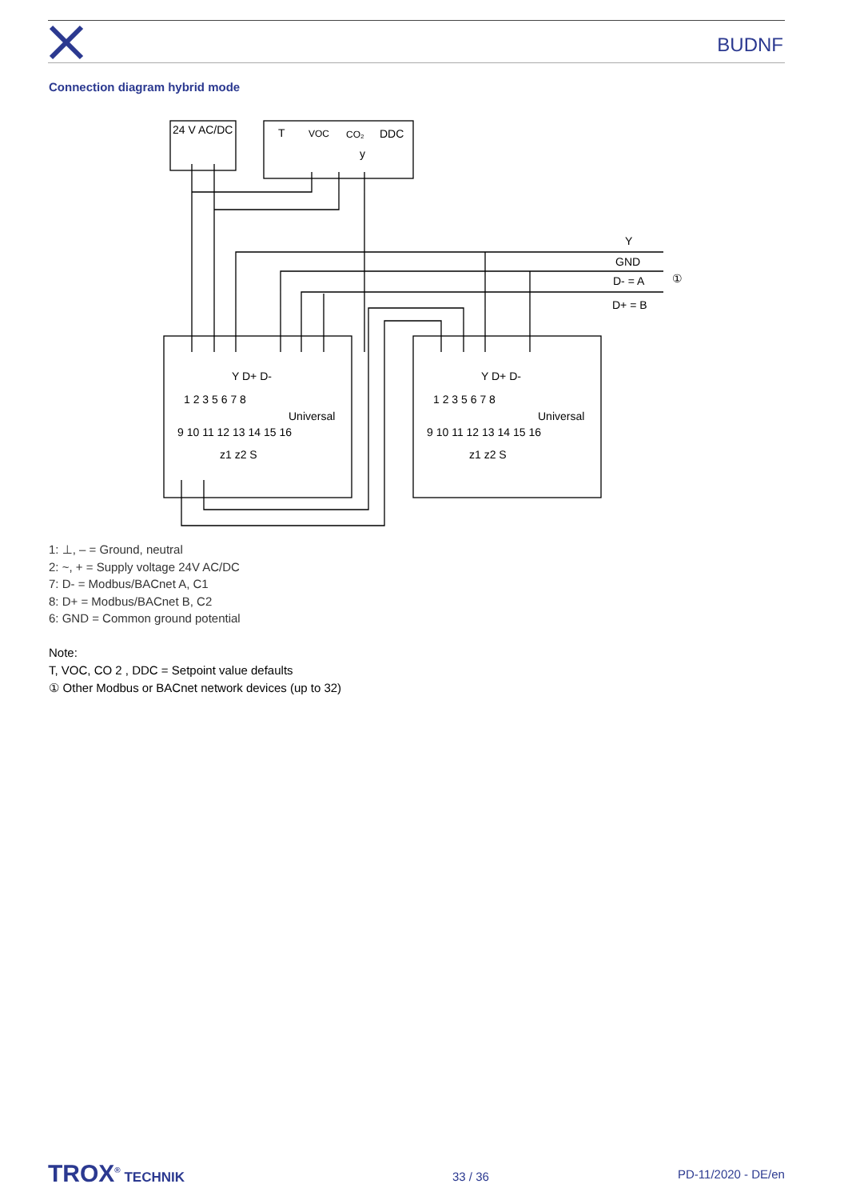BUDNF
Connection diagram hybrid mode
24 V AC/DC
DDC
T
VOC
CO₂
y
Y
GND
D- = A
D+ = B
①
1 2 3 5 6 7 8
Universal
9 10 11 12 13 14 15 16
Y D+ D-
z1 z2 S
1 2 3 5 6 7 8
Universal
9 10 11 12 13 14 15 16
Y D+ D-
z1 z2 S
1: ⊥, – = Ground, neutral
2: ~, + = Supply voltage 24V AC/DC
7: D- = Modbus/BACnet A, C1
8: D+ = Modbus/BACnet B, C2
6: GND = Common ground potential
Note:
T, VOC, CO 2 , DDC = Setpoint value defaults
① Other Modbus or BACnet network devices (up to 32)
TROX<sup>®</sup> TECHNIK
33 / 36 PD-11/2020 - DE/en